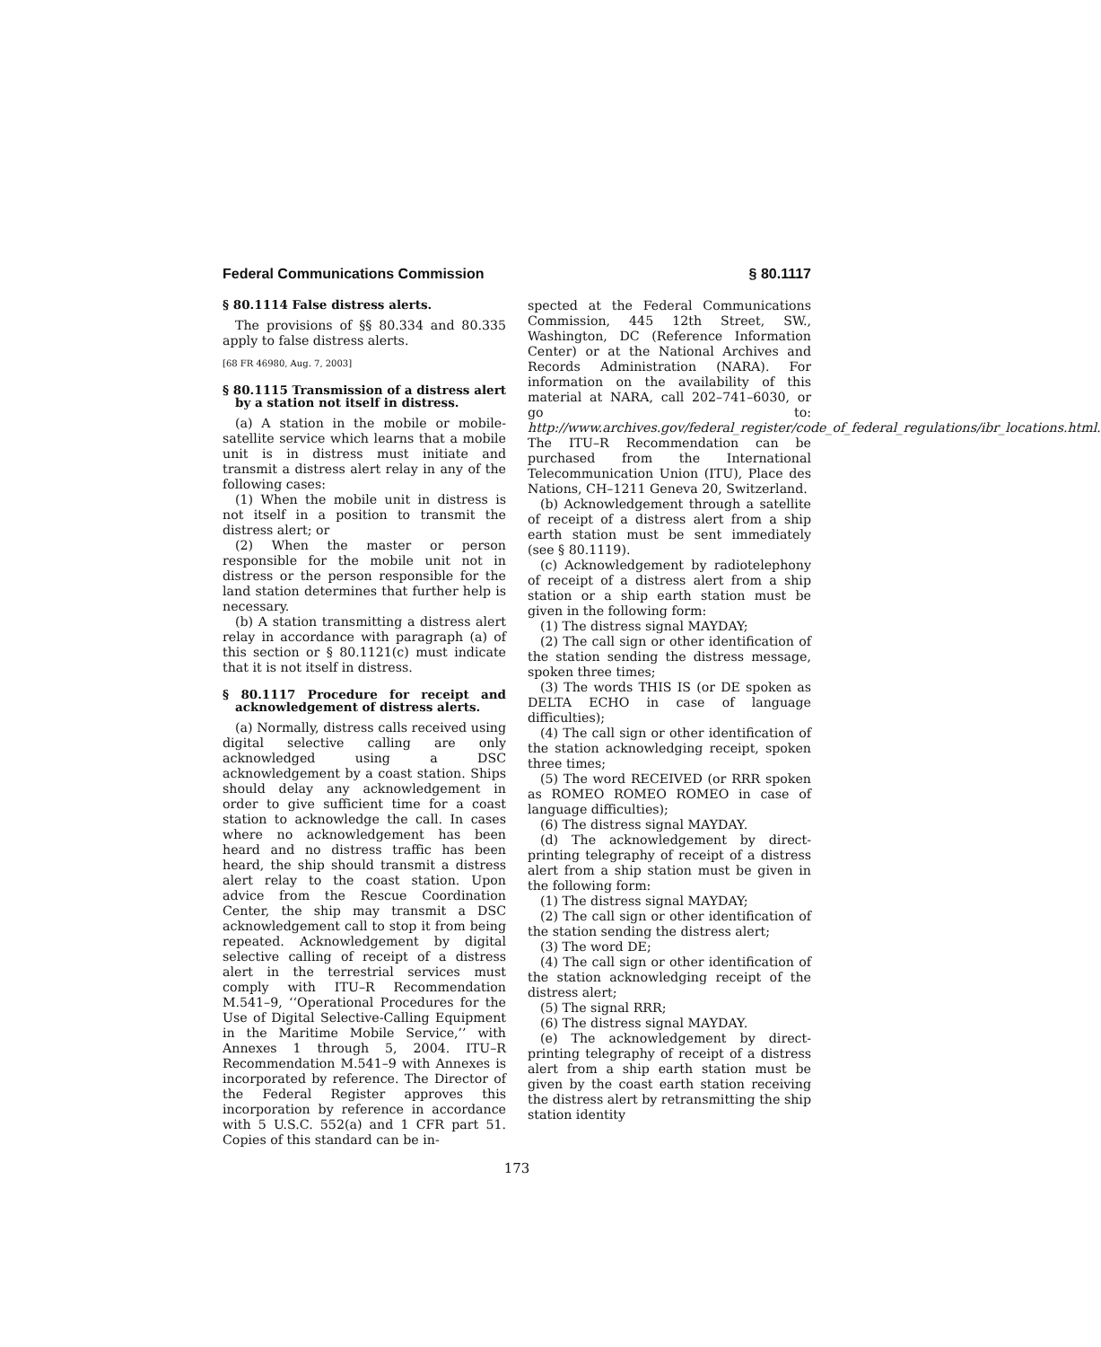Federal Communications Commission § 80.1117
§ 80.1114 False distress alerts.
The provisions of §§ 80.334 and 80.335 apply to false distress alerts.
[68 FR 46980, Aug. 7, 2003]
§ 80.1115 Transmission of a distress alert by a station not itself in distress.
(a) A station in the mobile or mobile-satellite service which learns that a mobile unit is in distress must initiate and transmit a distress alert relay in any of the following cases:
(1) When the mobile unit in distress is not itself in a position to transmit the distress alert; or
(2) When the master or person responsible for the mobile unit not in distress or the person responsible for the land station determines that further help is necessary.
(b) A station transmitting a distress alert relay in accordance with paragraph (a) of this section or § 80.1121(c) must indicate that it is not itself in distress.
§ 80.1117 Procedure for receipt and acknowledgement of distress alerts.
(a) Normally, distress calls received using digital selective calling are only acknowledged using a DSC acknowledgement by a coast station. Ships should delay any acknowledgement in order to give sufficient time for a coast station to acknowledge the call. In cases where no acknowledgement has been heard and no distress traffic has been heard, the ship should transmit a distress alert relay to the coast station. Upon advice from the Rescue Coordination Center, the ship may transmit a DSC acknowledgement call to stop it from being repeated. Acknowledgement by digital selective calling of receipt of a distress alert in the terrestrial services must comply with ITU–R Recommendation M.541–9, ‘‘Operational Procedures for the Use of Digital Selective-Calling Equipment in the Maritime Mobile Service,’’ with Annexes 1 through 5, 2004. ITU–R Recommendation M.541–9 with Annexes is incorporated by reference. The Director of the Federal Register approves this incorporation by reference in accordance with 5 U.S.C. 552(a) and 1 CFR part 51. Copies of this standard can be in-
spected at the Federal Communications Commission, 445 12th Street, SW., Washington, DC (Reference Information Center) or at the National Archives and Records Administration (NARA). For information on the availability of this material at NARA, call 202–741–6030, or go to: http://www.archives.gov/federal_register/code_of_federal_regulations/ibr_locations.html. The ITU–R Recommendation can be purchased from the International Telecommunication Union (ITU), Place des Nations, CH–1211 Geneva 20, Switzerland.
(b) Acknowledgement through a satellite of receipt of a distress alert from a ship earth station must be sent immediately (see § 80.1119).
(c) Acknowledgement by radiotelephony of receipt of a distress alert from a ship station or a ship earth station must be given in the following form:
(1) The distress signal MAYDAY;
(2) The call sign or other identification of the station sending the distress message, spoken three times;
(3) The words THIS IS (or DE spoken as DELTA ECHO in case of language difficulties);
(4) The call sign or other identification of the station acknowledging receipt, spoken three times;
(5) The word RECEIVED (or RRR spoken as ROMEO ROMEO ROMEO in case of language difficulties);
(6) The distress signal MAYDAY.
(d) The acknowledgement by direct-printing telegraphy of receipt of a distress alert from a ship station must be given in the following form:
(1) The distress signal MAYDAY;
(2) The call sign or other identification of the station sending the distress alert;
(3) The word DE;
(4) The call sign or other identification of the station acknowledging receipt of the distress alert;
(5) The signal RRR;
(6) The distress signal MAYDAY.
(e) The acknowledgement by direct-printing telegraphy of receipt of a distress alert from a ship earth station must be given by the coast earth station receiving the distress alert by retransmitting the ship station identity
173